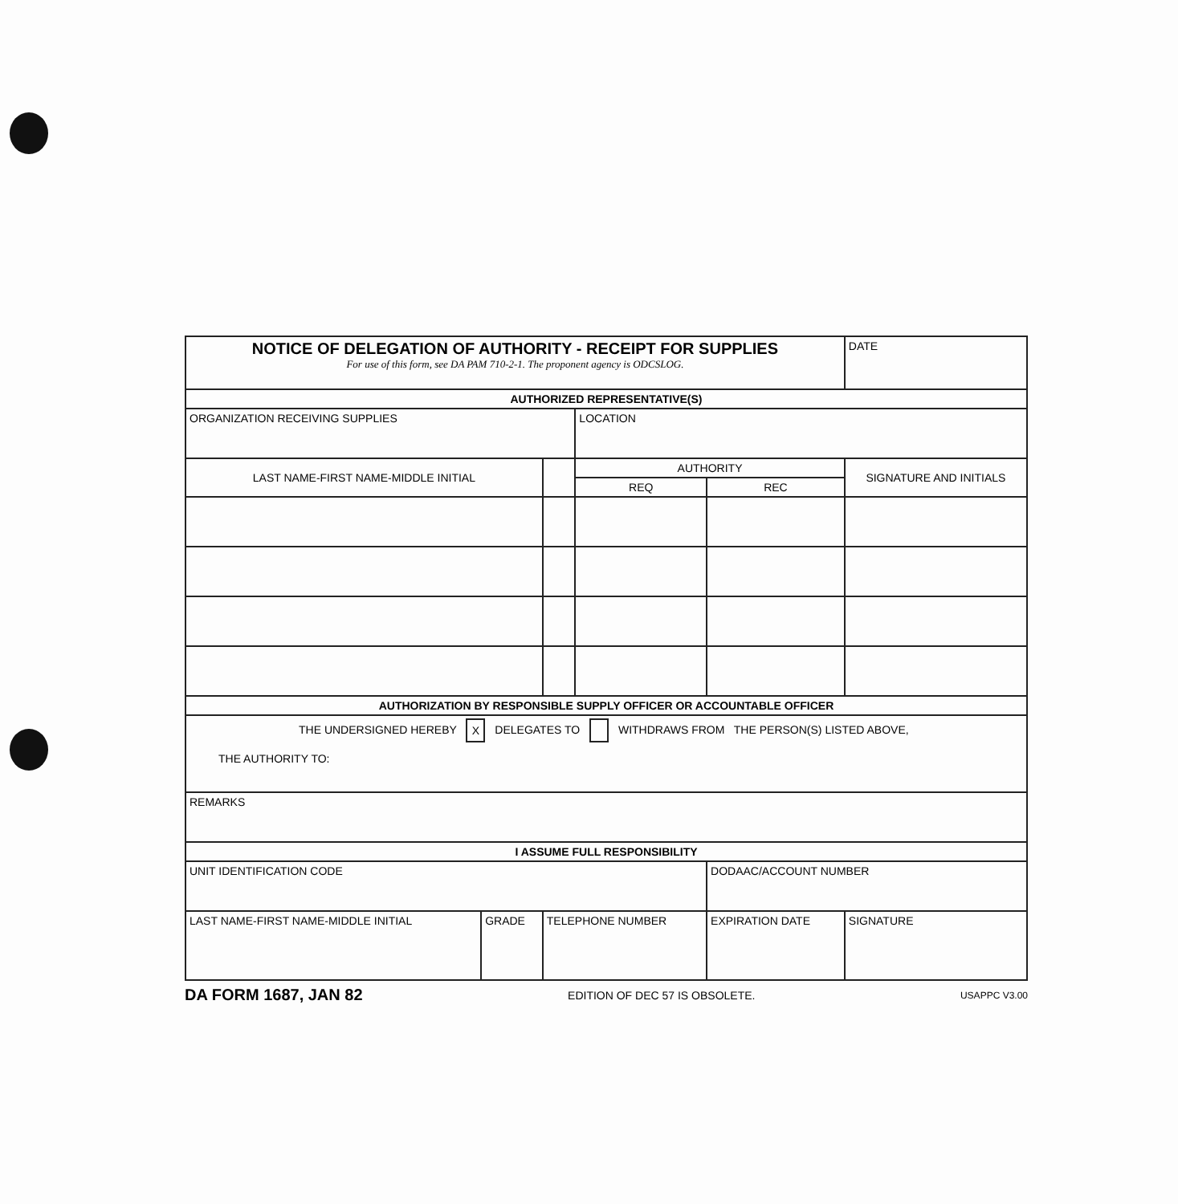| NOTICE OF DELEGATION OF AUTHORITY - RECEIPT FOR SUPPLIES For use of this form, see DA PAM 710-2-1. The proponent agency is ODCSLOG. | | | | | | DATE |
| AUTHORIZED REPRESENTATIVE(S) | | | | | | |
| ORGANIZATION RECEIVING SUPPLIES | | | LOCATION | | | |
| LAST NAME-FIRST NAME-MIDDLE INITIAL | | | AUTHORITY | | SIGNATURE AND INITIALS | |
| | | | REQ | REC | | |
| AUTHORIZATION BY RESPONSIBLE SUPPLY OFFICER OR ACCOUNTABLE OFFICER | | | | | | |
| THE UNDERSIGNED HEREBY X DELEGATES TO WITHDRAWS FROM THE PERSON(S) LISTED ABOVE, THE AUTHORITY TO: | | | | | | |
| REMARKS | | | | | | |
| I ASSUME FULL RESPONSIBILITY | | | | | | |
| UNIT IDENTIFICATION CODE | | | | DODAAC/ACCOUNT NUMBER | | |
| LAST NAME-FIRST NAME-MIDDLE INITIAL | GRADE | TELEPHONE NUMBER | | EXPIRATION DATE | | SIGNATURE |
DA FORM 1687, JAN 82 EDITION OF DEC 57 IS OBSOLETE. USAPPC V3.00